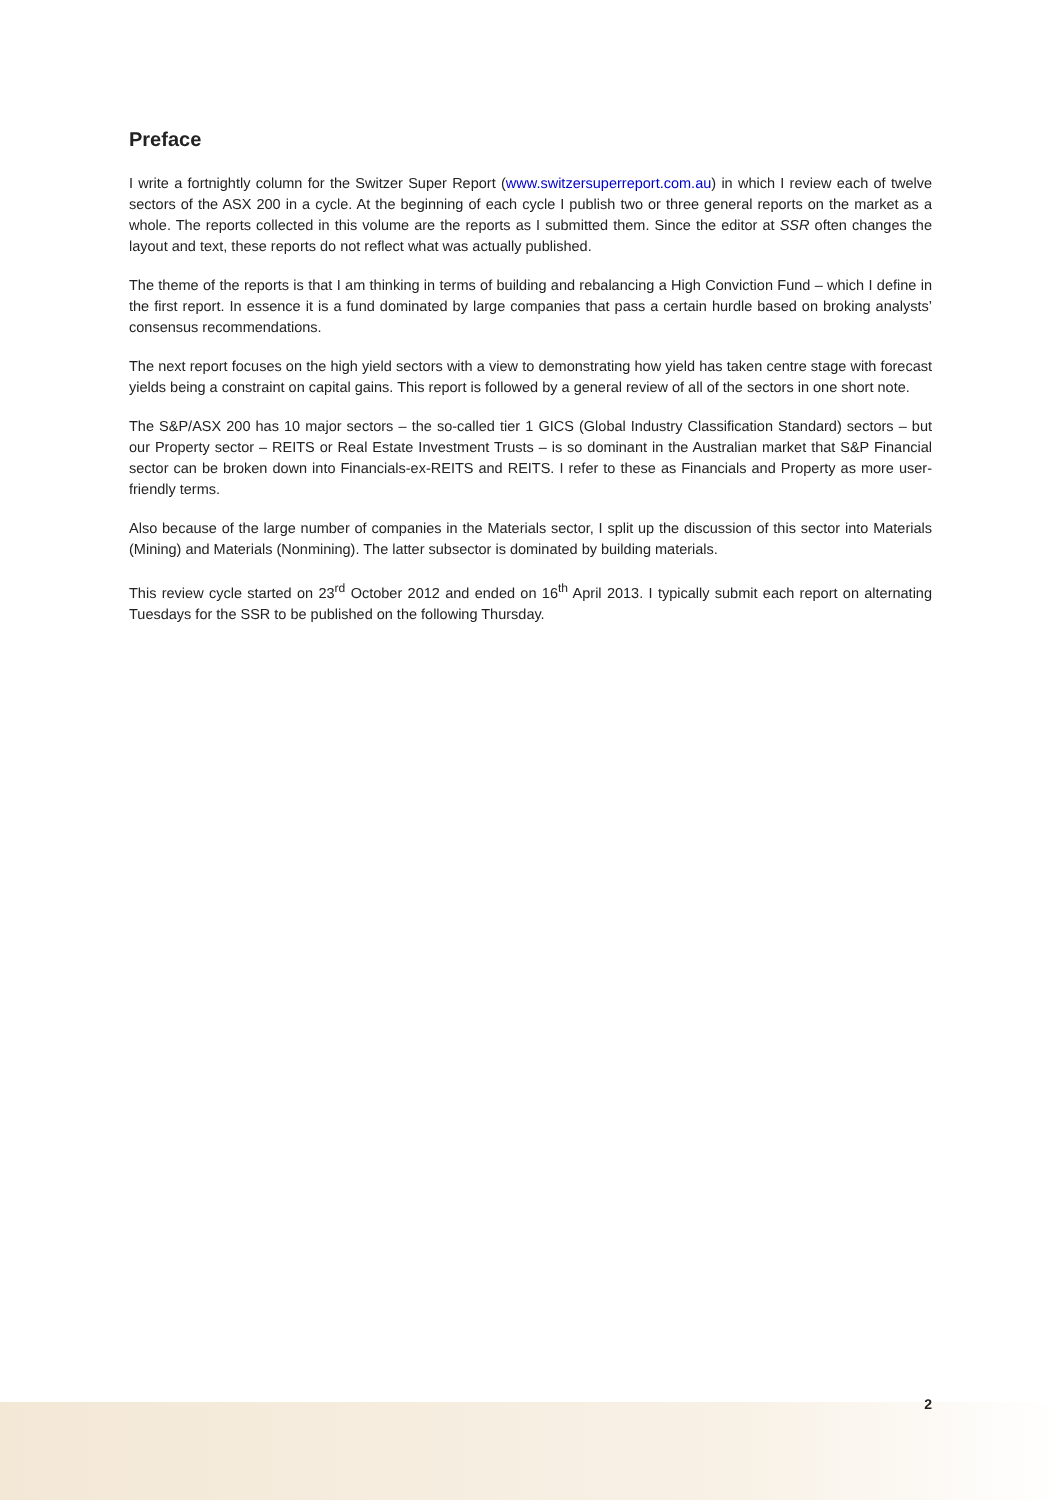Preface
I write a fortnightly column for the Switzer Super Report (www.switzersuperreport.com.au) in which I review each of twelve sectors of the ASX 200 in a cycle. At the beginning of each cycle I publish two or three general reports on the market as a whole. The reports collected in this volume are the reports as I submitted them. Since the editor at SSR often changes the layout and text, these reports do not reflect what was actually published.
The theme of the reports is that I am thinking in terms of building and rebalancing a High Conviction Fund – which I define in the first report. In essence it is a fund dominated by large companies that pass a certain hurdle based on broking analysts’ consensus recommendations.
The next report focuses on the high yield sectors with a view to demonstrating how yield has taken centre stage with forecast yields being a constraint on capital gains. This report is followed by a general review of all of the sectors in one short note.
The S&P/ASX 200 has 10 major sectors – the so-called tier 1 GICS (Global Industry Classification Standard) sectors – but our Property sector – REITS or Real Estate Investment Trusts – is so dominant in the Australian market that S&P Financial sector can be broken down into Financials-ex-REITS and REITS. I refer to these as Financials and Property as more user-friendly terms.
Also because of the large number of companies in the Materials sector, I split up the discussion of this sector into Materials (Mining) and Materials (Nonmining). The latter subsector is dominated by building materials.
This review cycle started on 23<sup>rd</sup> October 2012 and ended on 16<sup>th</sup> April 2013. I typically submit each report on alternating Tuesdays for the SSR to be published on the following Thursday.
2